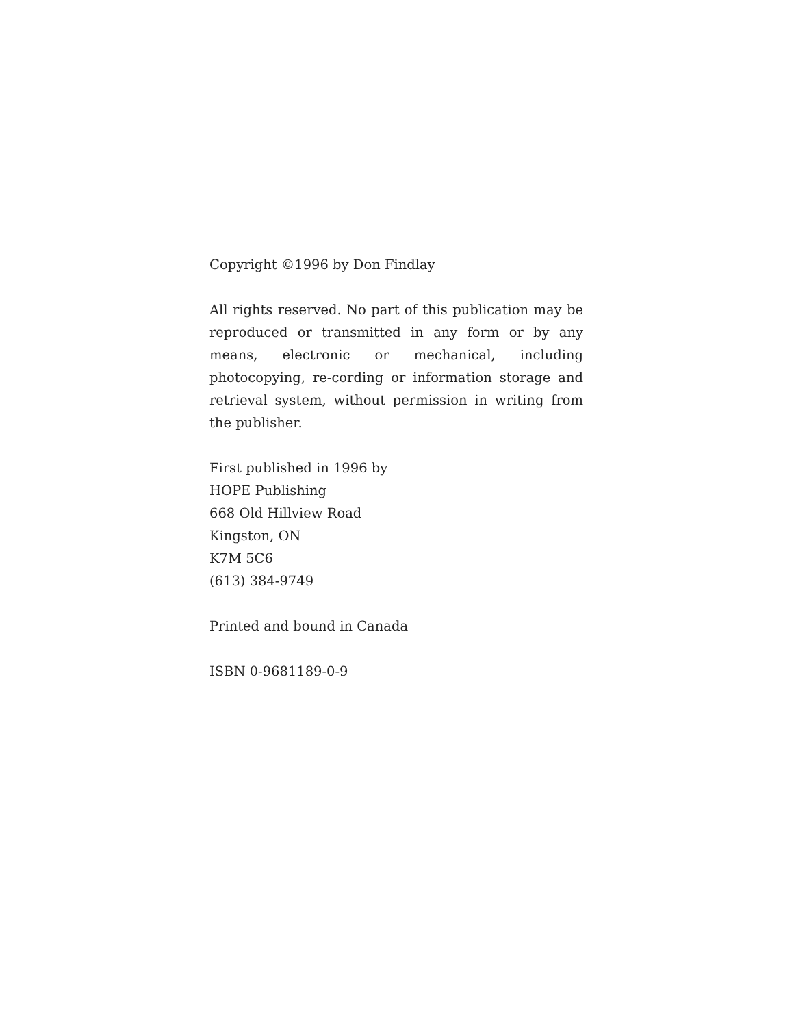Copyright ©1996 by Don Findlay
All rights reserved. No part of this publication may be reproduced or transmitted in any form or by any means, electronic or mechanical, including photocopying, re-cording or information storage and retrieval system, without permission in writing from the publisher.
First published in 1996 by
HOPE Publishing
668 Old Hillview Road
Kingston, ON
K7M 5C6
(613) 384-9749
Printed and bound in Canada
ISBN 0-9681189-0-9